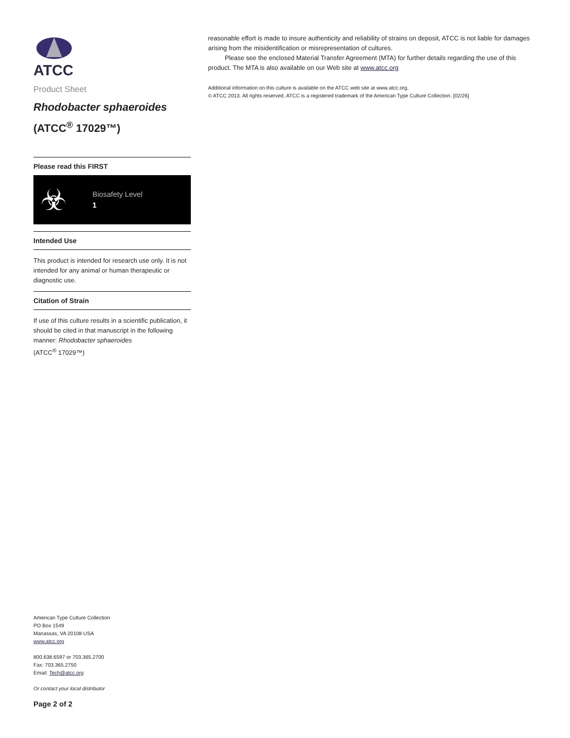ATCC
Product Sheet
Rhodobacter sphaeroides
(ATCC<sup>®</sup> 17029™)
Please read this FIRST
☣
Biosafety Level
1
Intended Use
This product is intended for research use only. It is not intended for any animal or human therapeutic or diagnostic use.
Citation of Strain
If use of this culture results in a scientific publication, it should be cited in that manuscript in the following manner: Rhodobacter sphaeroides
(ATCC<sup>®</sup> 17029™)
American Type Culture Collection
PO Box 1549
Manassas, VA 20108 USA
www.atcc.org
800.638.6597 or 703.365.2700
Fax: 703.365.2750
Email: Tech@atcc.org
Or contact your local distributor
Page 2 of 2
reasonable effort is made to insure authenticity and reliability of strains on deposit, ATCC is not liable for damages arising from the misidentification or misrepresentation of cultures.
Please see the enclosed Material Transfer Agreement (MTA) for further details regarding the use of this product. The MTA is also available on our Web site at www.atcc.org
Additional information on this culture is available on the ATCC web site at www.atcc.org.
© ATCC 2013. All rights reserved. ATCC is a registered trademark of the American Type Culture Collection. [02/26]